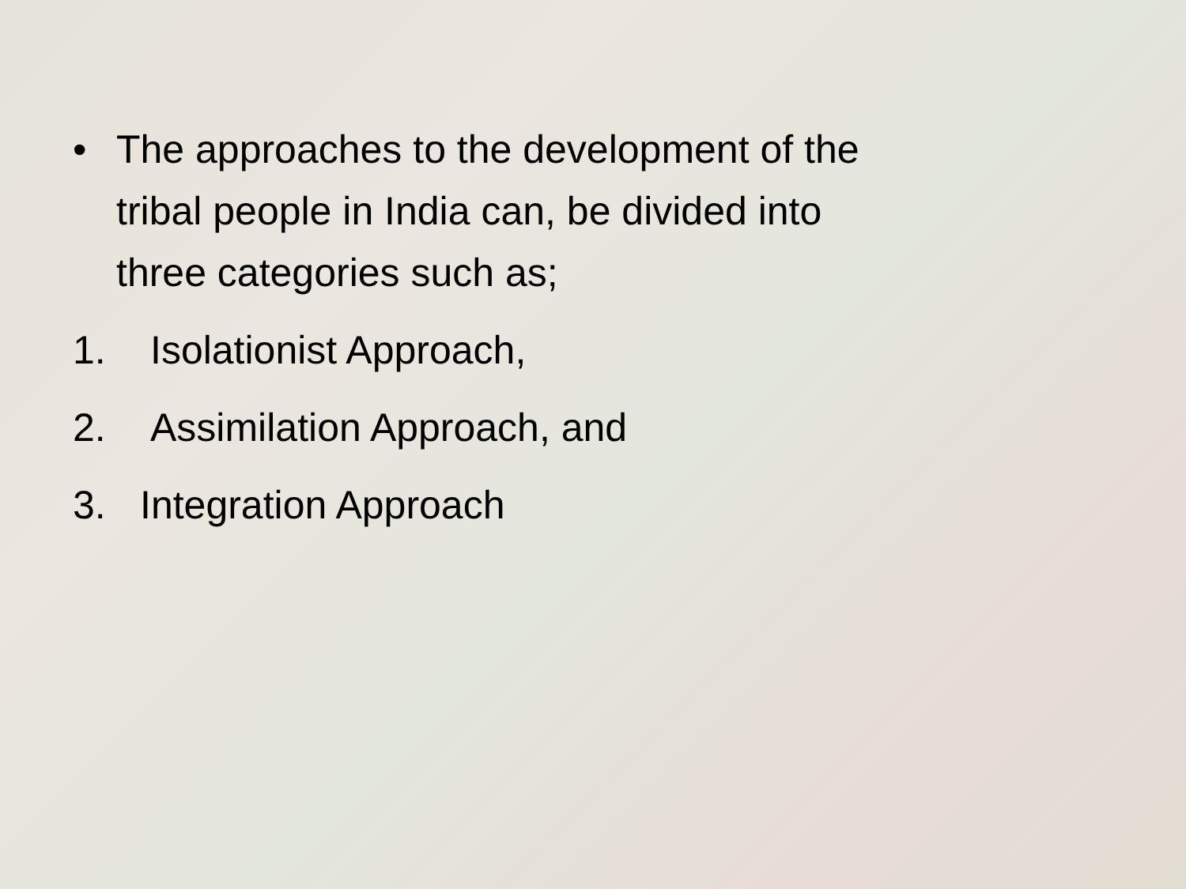• The approaches to the development of the
tribal people in India can, be divided into
three categories such as;
1. Isolationist Approach,
2. Assimilation Approach, and
3. Integration Approach